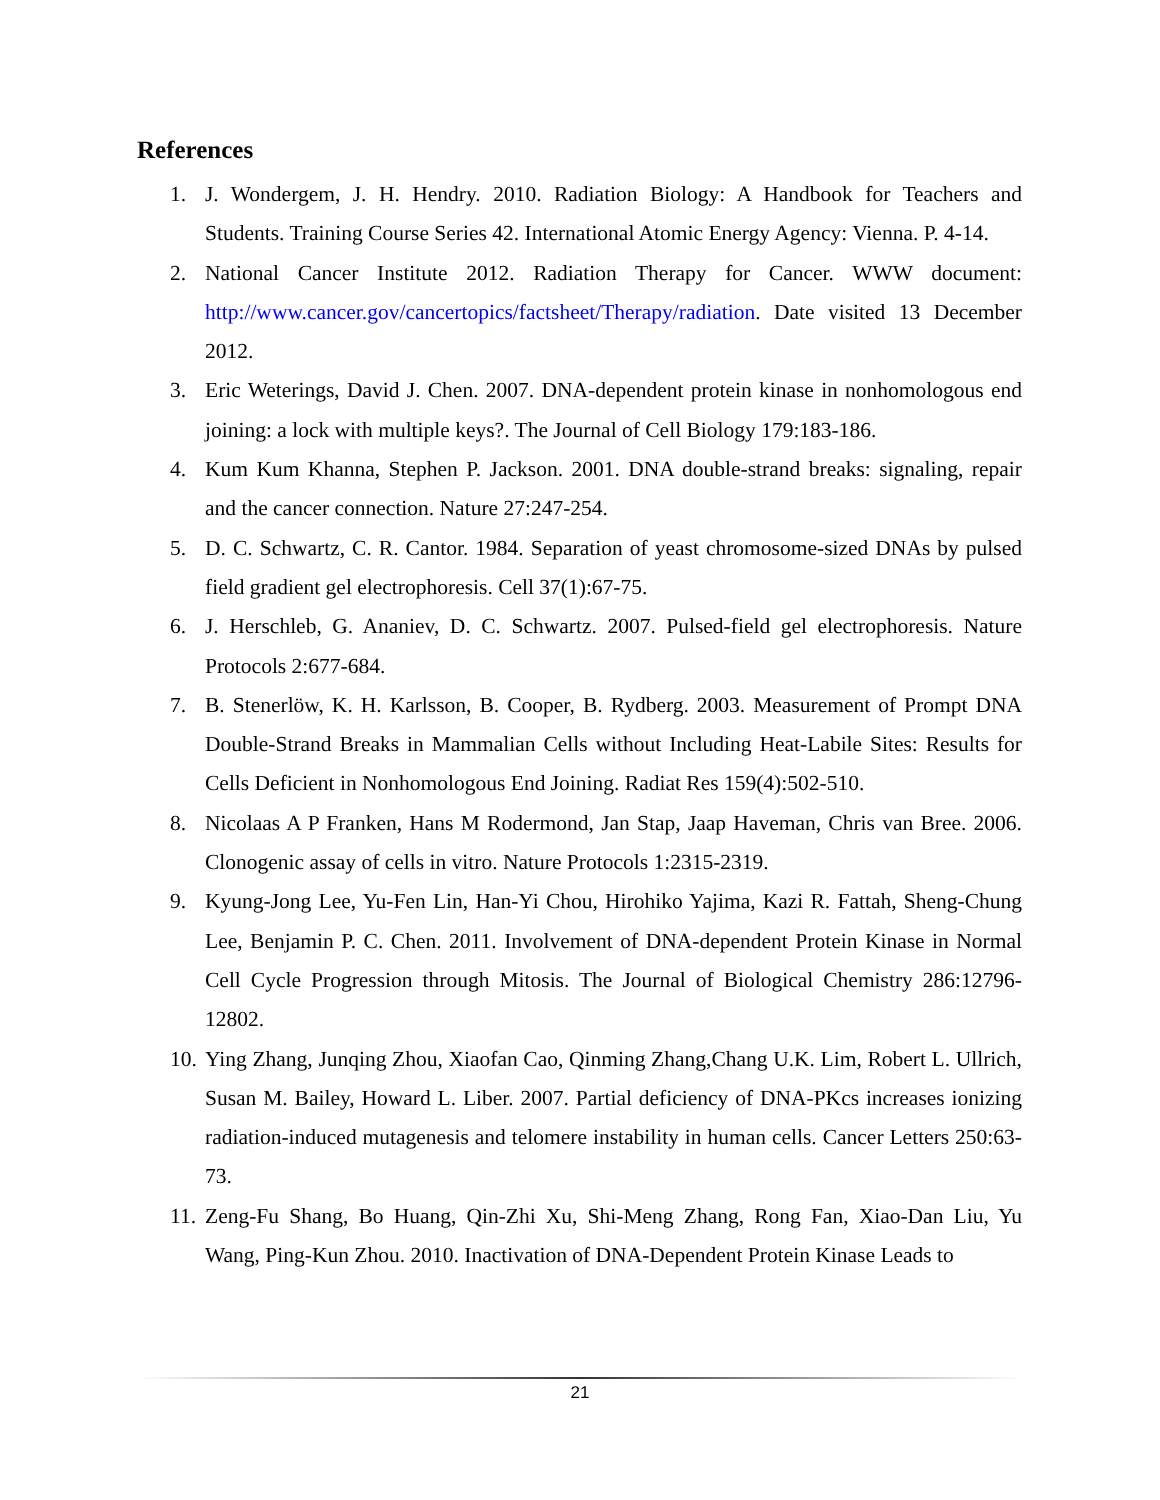References
1. J. Wondergem, J. H. Hendry. 2010. Radiation Biology: A Handbook for Teachers and Students. Training Course Series 42. International Atomic Energy Agency: Vienna. P. 4-14.
2. National Cancer Institute 2012. Radiation Therapy for Cancer. WWW document: http://www.cancer.gov/cancertopics/factsheet/Therapy/radiation. Date visited 13 December 2012.
3. Eric Weterings, David J. Chen. 2007. DNA-dependent protein kinase in nonhomologous end joining: a lock with multiple keys?. The Journal of Cell Biology 179:183-186.
4. Kum Kum Khanna, Stephen P. Jackson. 2001. DNA double-strand breaks: signaling, repair and the cancer connection. Nature 27:247-254.
5. D. C. Schwartz, C. R. Cantor. 1984. Separation of yeast chromosome-sized DNAs by pulsed field gradient gel electrophoresis. Cell 37(1):67-75.
6. J. Herschleb, G. Ananiev, D. C. Schwartz. 2007. Pulsed-field gel electrophoresis. Nature Protocols 2:677-684.
7. B. Stenerlöw, K. H. Karlsson, B. Cooper, B. Rydberg. 2003. Measurement of Prompt DNA Double-Strand Breaks in Mammalian Cells without Including Heat-Labile Sites: Results for Cells Deficient in Nonhomologous End Joining. Radiat Res 159(4):502-510.
8. Nicolaas A P Franken, Hans M Rodermond, Jan Stap, Jaap Haveman, Chris van Bree. 2006. Clonogenic assay of cells in vitro. Nature Protocols 1:2315-2319.
9. Kyung-Jong Lee, Yu-Fen Lin, Han-Yi Chou, Hirohiko Yajima, Kazi R. Fattah, Sheng-Chung Lee, Benjamin P. C. Chen. 2011. Involvement of DNA-dependent Protein Kinase in Normal Cell Cycle Progression through Mitosis. The Journal of Biological Chemistry 286:12796-12802.
10. Ying Zhang, Junqing Zhou, Xiaofan Cao, Qinming Zhang,Chang U.K. Lim, Robert L. Ullrich, Susan M. Bailey, Howard L. Liber. 2007. Partial deficiency of DNA-PKcs increases ionizing radiation-induced mutagenesis and telomere instability in human cells. Cancer Letters 250:63-73.
11. Zeng-Fu Shang, Bo Huang, Qin-Zhi Xu, Shi-Meng Zhang, Rong Fan, Xiao-Dan Liu, Yu Wang, Ping-Kun Zhou. 2010. Inactivation of DNA-Dependent Protein Kinase Leads to
21